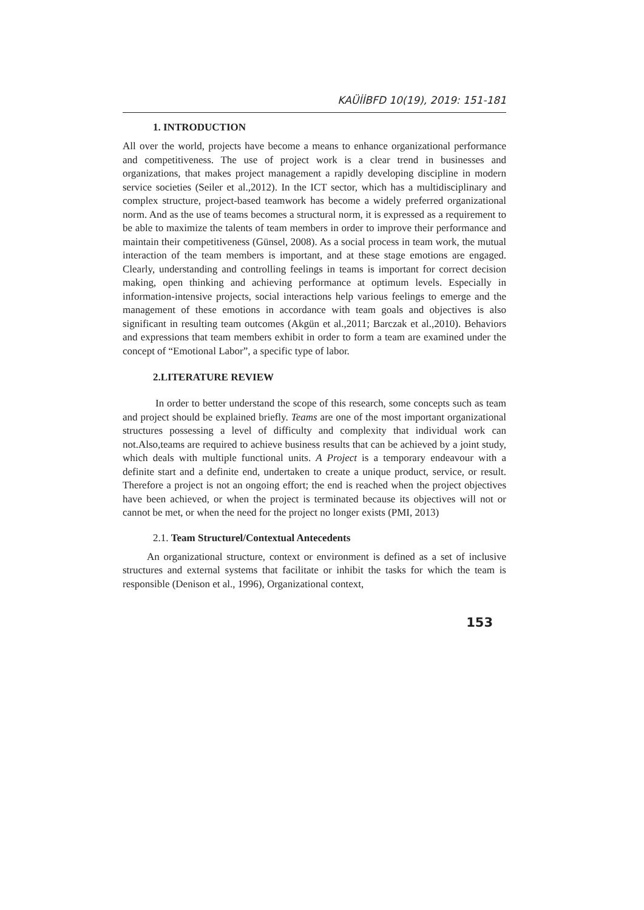KAÜİİBFD 10(19), 2019: 151-181
1. INTRODUCTION
All over the world, projects have become a means to enhance organizational performance and competitiveness. The use of project work is a clear trend in businesses and organizations, that makes project management a rapidly developing discipline in modern service societies (Seiler et al.,2012). In the ICT sector, which has a multidisciplinary and complex structure, project-based teamwork has become a widely preferred organizational norm. And as the use of teams becomes a structural norm, it is expressed as a requirement to be able to maximize the talents of team members in order to improve their performance and maintain their competitiveness (Günsel, 2008). As a social process in team work, the mutual interaction of the team members is important, and at these stage emotions are engaged. Clearly, understanding and controlling feelings in teams is important for correct decision making, open thinking and achieving performance at optimum levels. Especially in information-intensive projects, social interactions help various feelings to emerge and the management of these emotions in accordance with team goals and objectives is also significant in resulting team outcomes (Akgün et al.,2011; Barczak et al.,2010). Behaviors and expressions that team members exhibit in order to form a team are examined under the concept of “Emotional Labor”, a specific type of labor.
2.LITERATURE REVIEW
In order to better understand the scope of this research, some concepts such as team and project should be explained briefly. Teams are one of the most important organizational structures possessing a level of difficulty and complexity that individual work can not.Also,teams are required to achieve business results that can be achieved by a joint study, which deals with multiple functional units. A Project is a temporary endeavour with a definite start and a definite end, undertaken to create a unique product, service, or result. Therefore a project is not an ongoing effort; the end is reached when the project objectives have been achieved, or when the project is terminated because its objectives will not or cannot be met, or when the need for the project no longer exists (PMI, 2013)
2.1. Team Structurel/Contextual Antecedents
An organizational structure, context or environment is defined as a set of inclusive structures and external systems that facilitate or inhibit the tasks for which the team is responsible (Denison et al., 1996), Organizational context,
153